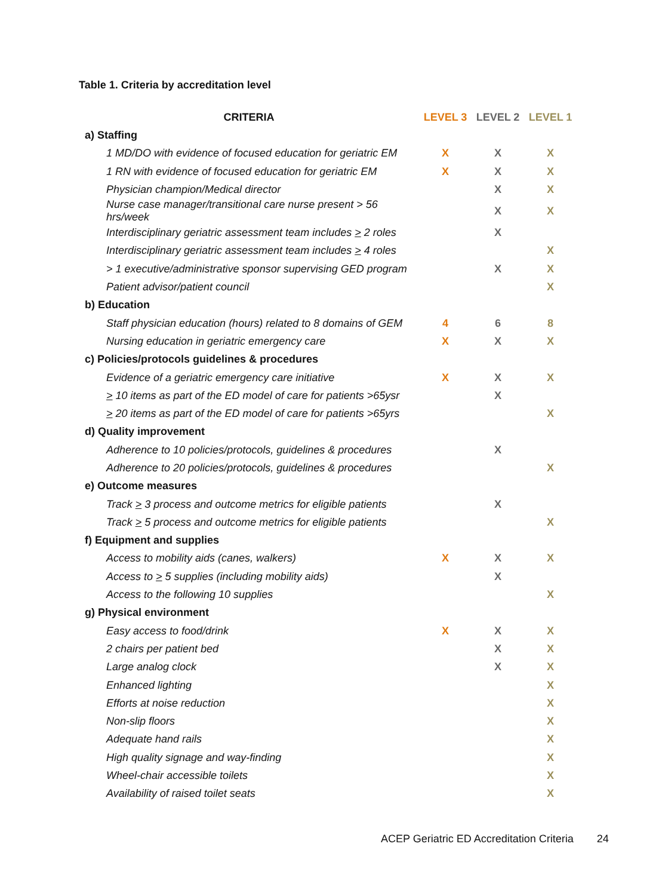Table 1. Criteria by accreditation level
| CRITERIA | LEVEL 3 | LEVEL 2 | LEVEL 1 |
| --- | --- | --- | --- |
| a) Staffing | | | |
| 1 MD/DO with evidence of focused education for geriatric EM | X | X | X |
| 1 RN with evidence of focused education for geriatric EM | X | X | X |
| Physician champion/Medical director | | X | X |
| Nurse case manager/transitional care nurse present > 56 hrs/week | | X | X |
| Interdisciplinary geriatric assessment team includes > 2 roles | | X | |
| Interdisciplinary geriatric assessment team includes > 4 roles | | | X |
| > 1 executive/administrative sponsor supervising GED program | | X | X |
| Patient advisor/patient council | | | X |
| b) Education | | | |
| Staff physician education (hours) related to 8 domains of GEM | 4 | 6 | 8 |
| Nursing education in geriatric emergency care | X | X | X |
| c) Policies/protocols guidelines & procedures | | | |
| Evidence of a geriatric emergency care initiative | X | X | X |
| > 10 items as part of the ED model of care for patients >65ysr | | X | |
| > 20 items as part of the ED model of care for patients >65yrs | | | X |
| d) Quality improvement | | | |
| Adherence to 10 policies/protocols, guidelines & procedures | | X | |
| Adherence to 20 policies/protocols, guidelines & procedures | | | X |
| e) Outcome measures | | | |
| Track > 3 process and outcome metrics for eligible patients | | X | |
| Track > 5 process and outcome metrics for eligible patients | | | X |
| f) Equipment and supplies | | | |
| Access to mobility aids (canes, walkers) | X | X | X |
| Access to > 5 supplies (including mobility aids) | | X | |
| Access to the following 10 supplies | | | X |
| g) Physical environment | | | |
| Easy access to food/drink | X | X | X |
| 2 chairs per patient bed | | X | X |
| Large analog clock | | X | X |
| Enhanced lighting | | | X |
| Efforts at noise reduction | | | X |
| Non-slip floors | | | X |
| Adequate hand rails | | | X |
| High quality signage and way-finding | | | X |
| Wheel-chair accessible toilets | | | X |
| Availability of raised toilet seats | | | X |
ACEP Geriatric ED Accreditation Criteria 24